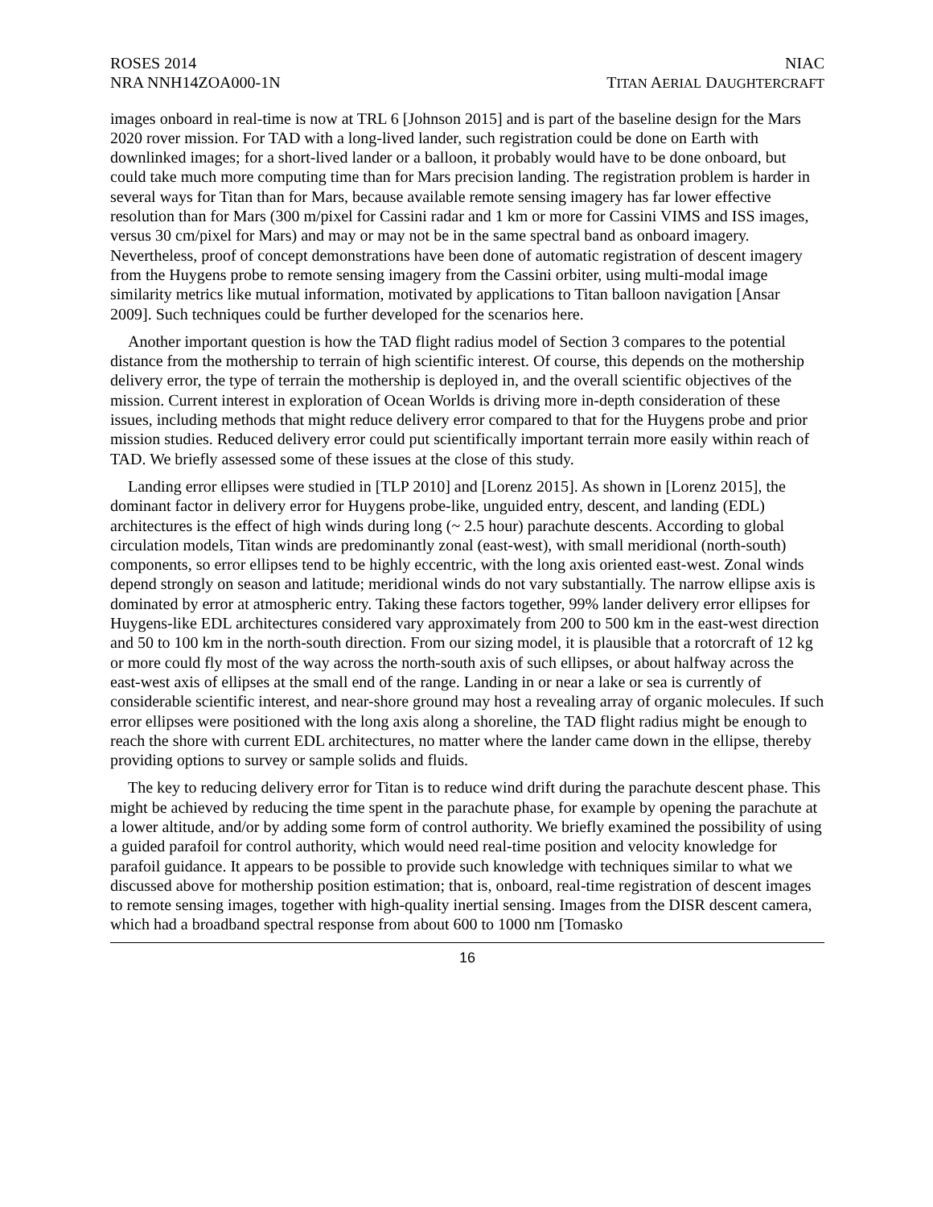ROSES 2014
NRA NNH14ZOA000-1N
NIAC
TITAN AERIAL DAUGHTERCRAFT
images onboard in real-time is now at TRL 6 [Johnson 2015] and is part of the baseline design for the Mars 2020 rover mission. For TAD with a long-lived lander, such registration could be done on Earth with downlinked images; for a short-lived lander or a balloon, it probably would have to be done onboard, but could take much more computing time than for Mars precision landing. The registration problem is harder in several ways for Titan than for Mars, because available remote sensing imagery has far lower effective resolution than for Mars (300 m/pixel for Cassini radar and 1 km or more for Cassini VIMS and ISS images, versus 30 cm/pixel for Mars) and may or may not be in the same spectral band as onboard imagery. Nevertheless, proof of concept demonstrations have been done of automatic registration of descent imagery from the Huygens probe to remote sensing imagery from the Cassini orbiter, using multi-modal image similarity metrics like mutual information, motivated by applications to Titan balloon navigation [Ansar 2009]. Such techniques could be further developed for the scenarios here.
Another important question is how the TAD flight radius model of Section 3 compares to the potential distance from the mothership to terrain of high scientific interest. Of course, this depends on the mothership delivery error, the type of terrain the mothership is deployed in, and the overall scientific objectives of the mission. Current interest in exploration of Ocean Worlds is driving more in-depth consideration of these issues, including methods that might reduce delivery error compared to that for the Huygens probe and prior mission studies. Reduced delivery error could put scientifically important terrain more easily within reach of TAD. We briefly assessed some of these issues at the close of this study.
Landing error ellipses were studied in [TLP 2010] and [Lorenz 2015]. As shown in [Lorenz 2015], the dominant factor in delivery error for Huygens probe-like, unguided entry, descent, and landing (EDL) architectures is the effect of high winds during long (~ 2.5 hour) parachute descents. According to global circulation models, Titan winds are predominantly zonal (east-west), with small meridional (north-south) components, so error ellipses tend to be highly eccentric, with the long axis oriented east-west. Zonal winds depend strongly on season and latitude; meridional winds do not vary substantially. The narrow ellipse axis is dominated by error at atmospheric entry. Taking these factors together, 99% lander delivery error ellipses for Huygens-like EDL architectures considered vary approximately from 200 to 500 km in the east-west direction and 50 to 100 km in the north-south direction. From our sizing model, it is plausible that a rotorcraft of 12 kg or more could fly most of the way across the north-south axis of such ellipses, or about halfway across the east-west axis of ellipses at the small end of the range. Landing in or near a lake or sea is currently of considerable scientific interest, and near-shore ground may host a revealing array of organic molecules. If such error ellipses were positioned with the long axis along a shoreline, the TAD flight radius might be enough to reach the shore with current EDL architectures, no matter where the lander came down in the ellipse, thereby providing options to survey or sample solids and fluids.
The key to reducing delivery error for Titan is to reduce wind drift during the parachute descent phase. This might be achieved by reducing the time spent in the parachute phase, for example by opening the parachute at a lower altitude, and/or by adding some form of control authority. We briefly examined the possibility of using a guided parafoil for control authority, which would need real-time position and velocity knowledge for parafoil guidance. It appears to be possible to provide such knowledge with techniques similar to what we discussed above for mothership position estimation; that is, onboard, real-time registration of descent images to remote sensing images, together with high-quality inertial sensing. Images from the DISR descent camera, which had a broadband spectral response from about 600 to 1000 nm [Tomasko
16